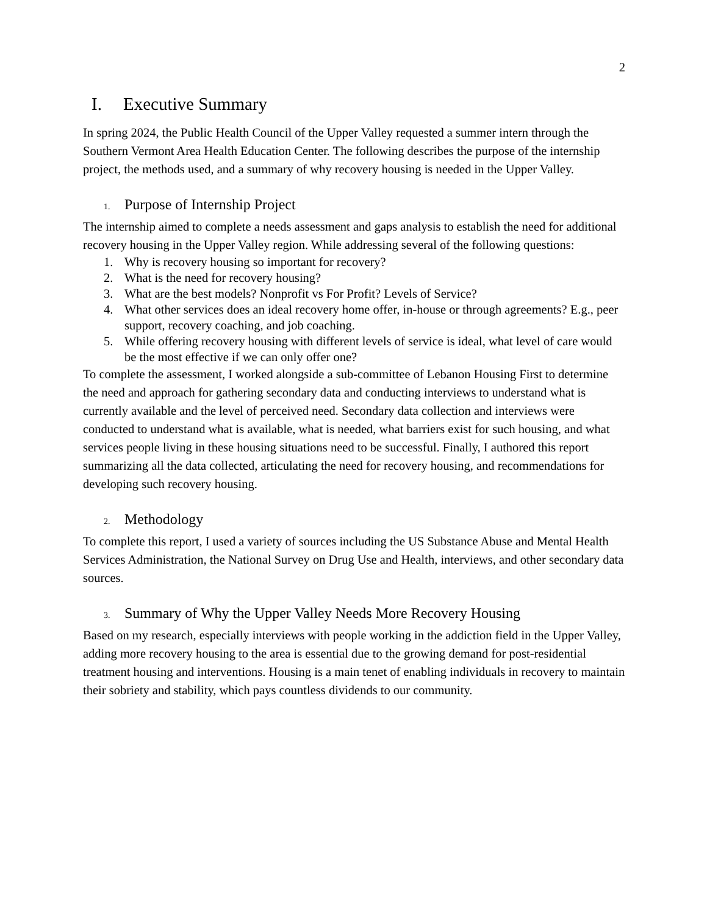2
I. Executive Summary
In spring 2024, the Public Health Council of the Upper Valley requested a summer intern through the Southern Vermont Area Health Education Center. The following describes the purpose of the internship project, the methods used, and a summary of why recovery housing is needed in the Upper Valley.
1. Purpose of Internship Project
The internship aimed to complete a needs assessment and gaps analysis to establish the need for additional recovery housing in the Upper Valley region. While addressing several of the following questions:
1. Why is recovery housing so important for recovery?
2. What is the need for recovery housing?
3. What are the best models? Nonprofit vs For Profit? Levels of Service?
4. What other services does an ideal recovery home offer, in-house or through agreements? E.g., peer support, recovery coaching, and job coaching.
5. While offering recovery housing with different levels of service is ideal, what level of care would be the most effective if we can only offer one?
To complete the assessment, I worked alongside a sub-committee of Lebanon Housing First to determine the need and approach for gathering secondary data and conducting interviews to understand what is currently available and the level of perceived need. Secondary data collection and interviews were conducted to understand what is available, what is needed, what barriers exist for such housing, and what services people living in these housing situations need to be successful. Finally, I authored this report summarizing all the data collected, articulating the need for recovery housing, and recommendations for developing such recovery housing.
2. Methodology
To complete this report, I used a variety of sources including the US Substance Abuse and Mental Health Services Administration, the National Survey on Drug Use and Health, interviews, and other secondary data sources.
3. Summary of Why the Upper Valley Needs More Recovery Housing
Based on my research, especially interviews with people working in the addiction field in the Upper Valley, adding more recovery housing to the area is essential due to the growing demand for post-residential treatment housing and interventions. Housing is a main tenet of enabling individuals in recovery to maintain their sobriety and stability, which pays countless dividends to our community.